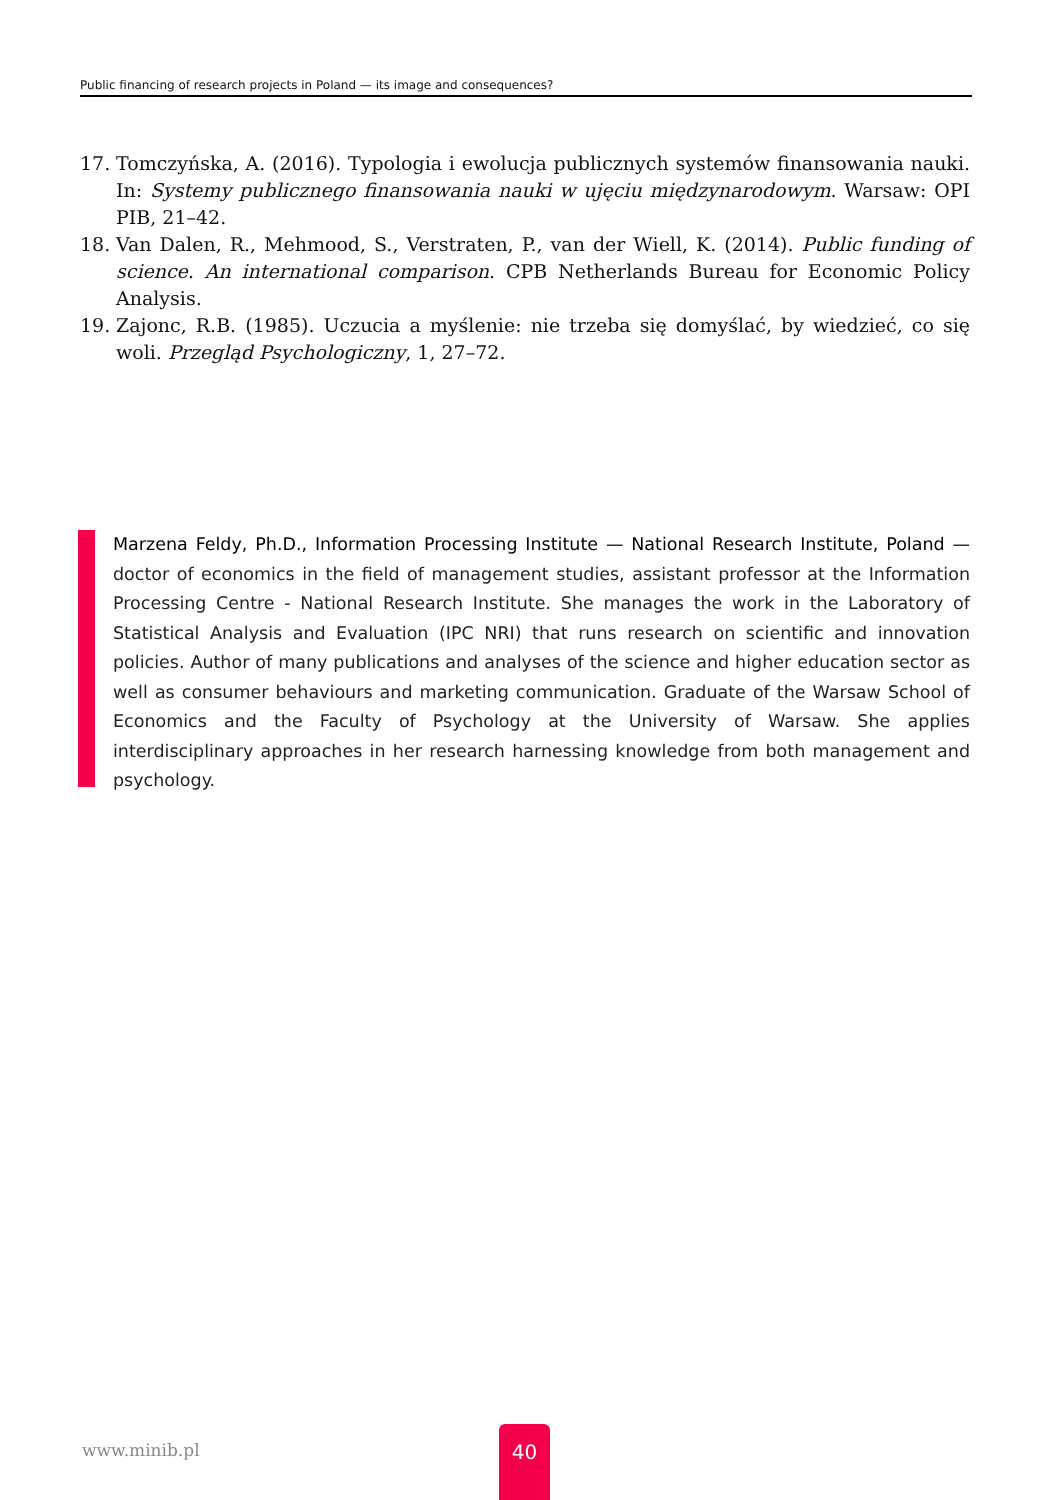Public financing of research projects in Poland — its image and consequences?
17. Tomczyńska, A. (2016). Typologia i ewolucja publicznych systemów finansowania nauki. In: Systemy publicznego finansowania nauki w ujęciu międzynarodowym. Warsaw: OPI PIB, 21–42.
18. Van Dalen, R., Mehmood, S., Verstraten, P., van der Wiell, K. (2014). Public funding of science. An international comparison. CPB Netherlands Bureau for Economic Policy Analysis.
19. Zajonc, R.B. (1985). Uczucia a myślenie: nie trzeba się domyślać, by wiedzieć, co się woli. Przegląd Psychologiczny, 1, 27–72.
Marzena Feldy, Ph.D., Information Processing Institute — National Research Institute, Poland — doctor of economics in the field of management studies, assistant professor at the Information Processing Centre - National Research Institute. She manages the work in the Laboratory of Statistical Analysis and Evaluation (IPC NRI) that runs research on scientific and innovation policies. Author of many publications and analyses of the science and higher education sector as well as consumer behaviours and marketing communication. Graduate of the Warsaw School of Economics and the Faculty of Psychology at the University of Warsaw. She applies interdisciplinary approaches in her research harnessing knowledge from both management and psychology.
www.minib.pl
40